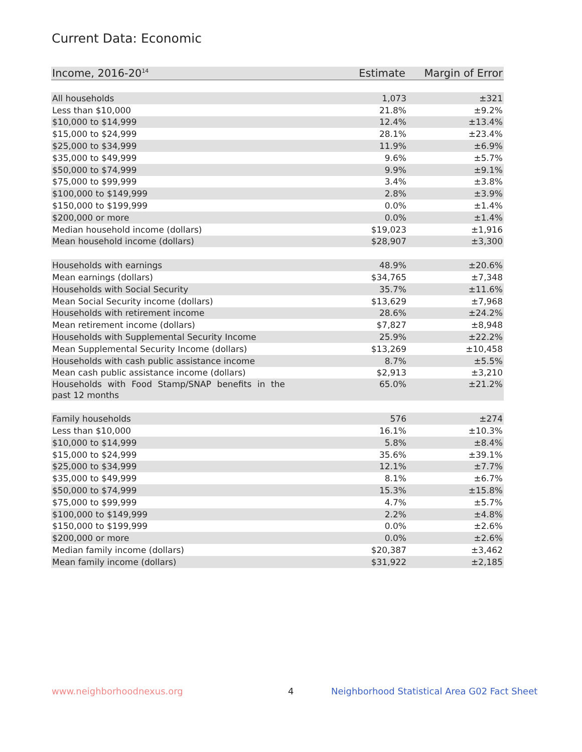Current Data: Economic
| Income, 2016-20<sup>14</sup> | Estimate | Margin of Error |
| --- | --- | --- |
| All households | 1,073 | ±321 |
| Less than $10,000 | 21.8% | ±9.2% |
| $10,000 to $14,999 | 12.4% | ±13.4% |
| $15,000 to $24,999 | 28.1% | ±23.4% |
| $25,000 to $34,999 | 11.9% | ±6.9% |
| $35,000 to $49,999 | 9.6% | ±5.7% |
| $50,000 to $74,999 | 9.9% | ±9.1% |
| $75,000 to $99,999 | 3.4% | ±3.8% |
| $100,000 to $149,999 | 2.8% | ±3.9% |
| $150,000 to $199,999 | 0.0% | ±1.4% |
| $200,000 or more | 0.0% | ±1.4% |
| Median household income (dollars) | $19,023 | ±1,916 |
| Mean household income (dollars) | $28,907 | ±3,300 |
| Households with earnings | 48.9% | ±20.6% |
| Mean earnings (dollars) | $34,765 | ±7,348 |
| Households with Social Security | 35.7% | ±11.6% |
| Mean Social Security income (dollars) | $13,629 | ±7,968 |
| Households with retirement income | 28.6% | ±24.2% |
| Mean retirement income (dollars) | $7,827 | ±8,948 |
| Households with Supplemental Security Income | 25.9% | ±22.2% |
| Mean Supplemental Security Income (dollars) | $13,269 | ±10,458 |
| Households with cash public assistance income | 8.7% | ±5.5% |
| Mean cash public assistance income (dollars) | $2,913 | ±3,210 |
| Households with Food Stamp/SNAP benefits in the past 12 months | 65.0% | ±21.2% |
| Family households | 576 | ±274 |
| Less than $10,000 | 16.1% | ±10.3% |
| $10,000 to $14,999 | 5.8% | ±8.4% |
| $15,000 to $24,999 | 35.6% | ±39.1% |
| $25,000 to $34,999 | 12.1% | ±7.7% |
| $35,000 to $49,999 | 8.1% | ±6.7% |
| $50,000 to $74,999 | 15.3% | ±15.8% |
| $75,000 to $99,999 | 4.7% | ±5.7% |
| $100,000 to $149,999 | 2.2% | ±4.8% |
| $150,000 to $199,999 | 0.0% | ±2.6% |
| $200,000 or more | 0.0% | ±2.6% |
| Median family income (dollars) | $20,387 | ±3,462 |
| Mean family income (dollars) | $31,922 | ±2,185 |
www.neighborhoodnexus.org 4 Neighborhood Statistical Area G02 Fact Sheet